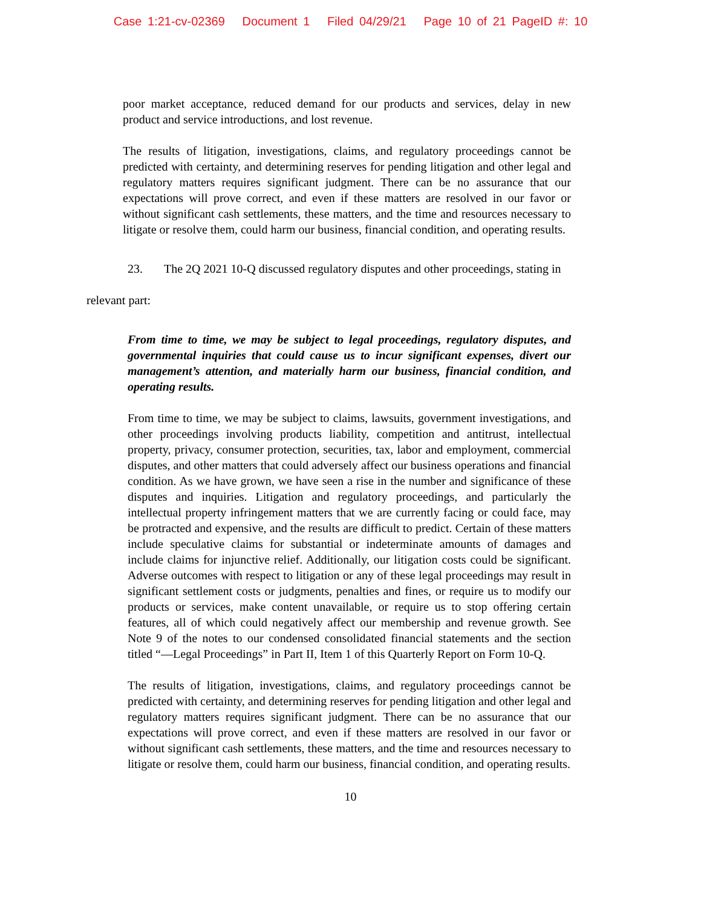Case 1:21-cv-02369 Document 1 Filed 04/29/21 Page 10 of 21 PageID #: 10
poor market acceptance, reduced demand for our products and services, delay in new product and service introductions, and lost revenue.
The results of litigation, investigations, claims, and regulatory proceedings cannot be predicted with certainty, and determining reserves for pending litigation and other legal and regulatory matters requires significant judgment. There can be no assurance that our expectations will prove correct, and even if these matters are resolved in our favor or without significant cash settlements, these matters, and the time and resources necessary to litigate or resolve them, could harm our business, financial condition, and operating results.
23. The 2Q 2021 10-Q discussed regulatory disputes and other proceedings, stating in
relevant part:
From time to time, we may be subject to legal proceedings, regulatory disputes, and governmental inquiries that could cause us to incur significant expenses, divert our management’s attention, and materially harm our business, financial condition, and operating results.
From time to time, we may be subject to claims, lawsuits, government investigations, and other proceedings involving products liability, competition and antitrust, intellectual property, privacy, consumer protection, securities, tax, labor and employment, commercial disputes, and other matters that could adversely affect our business operations and financial condition. As we have grown, we have seen a rise in the number and significance of these disputes and inquiries. Litigation and regulatory proceedings, and particularly the intellectual property infringement matters that we are currently facing or could face, may be protracted and expensive, and the results are difficult to predict. Certain of these matters include speculative claims for substantial or indeterminate amounts of damages and include claims for injunctive relief. Additionally, our litigation costs could be significant. Adverse outcomes with respect to litigation or any of these legal proceedings may result in significant settlement costs or judgments, penalties and fines, or require us to modify our products or services, make content unavailable, or require us to stop offering certain features, all of which could negatively affect our membership and revenue growth. See Note 9 of the notes to our condensed consolidated financial statements and the section titled “—Legal Proceedings” in Part II, Item 1 of this Quarterly Report on Form 10-Q.
The results of litigation, investigations, claims, and regulatory proceedings cannot be predicted with certainty, and determining reserves for pending litigation and other legal and regulatory matters requires significant judgment. There can be no assurance that our expectations will prove correct, and even if these matters are resolved in our favor or without significant cash settlements, these matters, and the time and resources necessary to litigate or resolve them, could harm our business, financial condition, and operating results.
10